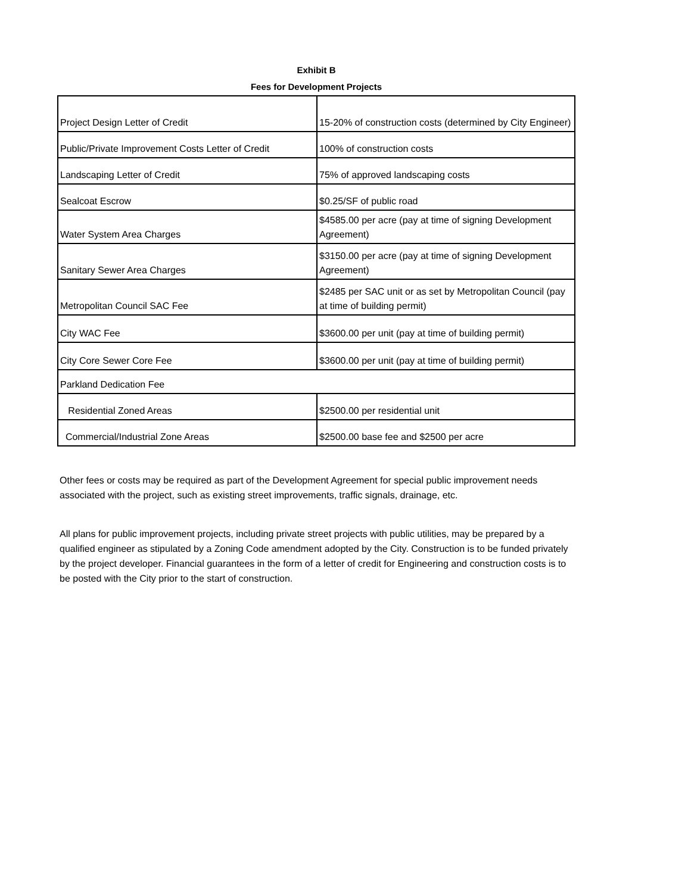Exhibit B
Fees for Development Projects
| Project Design Letter of Credit | 15-20% of construction costs (determined by City Engineer) |
| Public/Private Improvement Costs Letter of Credit | 100% of construction costs |
| Landscaping Letter of Credit | 75% of approved landscaping costs |
| Sealcoat Escrow | $0.25/SF of public road |
| Water System Area Charges | $4585.00 per acre (pay at time of signing Development Agreement) |
| Sanitary Sewer Area Charges | $3150.00 per acre (pay at time of signing Development Agreement) |
| Metropolitan Council SAC Fee | $2485 per SAC unit or as set by Metropolitan Council (pay at time of building permit) |
| City WAC Fee | $3600.00 per unit (pay at time of building permit) |
| City Core Sewer Core Fee | $3600.00 per unit (pay at time of building permit) |
| Parkland Dedication Fee | |
| Residential Zoned Areas | $2500.00 per residential unit |
| Commercial/Industrial Zone Areas | $2500.00 base fee and $2500 per acre |
Other fees or costs may be required as part of the Development Agreement for special public improvement needs associated with the project, such as existing street improvements, traffic signals, drainage, etc.
All plans for public improvement projects, including private street projects with public utilities, may be prepared by a qualified engineer as stipulated by a Zoning Code amendment adopted by the City. Construction is to be funded privately by the project developer. Financial guarantees in the form of a letter of credit for Engineering and construction costs is to be posted with the City prior to the start of construction.